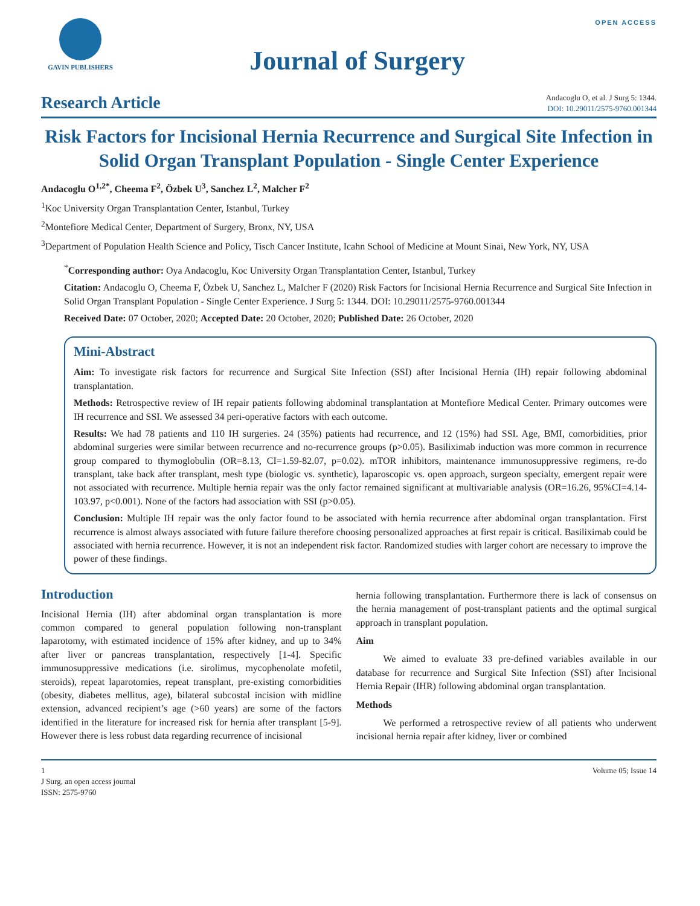GAVIN PUBLISHERS
Journal of Surgery
OPEN ACCESS
Research Article
Andacoglu O, et al. J Surg 5: 1344.
DOI: 10.29011/2575-9760.001344
Risk Factors for Incisional Hernia Recurrence and Surgical Site Infection in Solid Organ Transplant Population - Single Center Experience
Andacoglu O<sup>1,2*</sup>, Cheema F<sup>2</sup>, Özbek U<sup>3</sup>, Sanchez L<sup>2</sup>, Malcher F<sup>2</sup>
<sup>1</sup> Koc University Organ Transplantation Center, Istanbul, Turkey
<sup>2</sup> Montefiore Medical Center, Department of Surgery, Bronx, NY, USA
<sup>3</sup> Department of Population Health Science and Policy, Tisch Cancer Institute, Icahn School of Medicine at Mount Sinai, New York, NY, USA
<sup>*</sup> Corresponding author: Oya Andacoglu, Koc University Organ Transplantation Center, Istanbul, Turkey
Citation: Andacoglu O, Cheema F, Özbek U, Sanchez L, Malcher F (2020) Risk Factors for Incisional Hernia Recurrence and Surgical Site Infection in Solid Organ Transplant Population - Single Center Experience. J Surg 5: 1344. DOI: 10.29011/2575-9760.001344
Received Date: 07 October, 2020; Accepted Date: 20 October, 2020; Published Date: 26 October, 2020
Mini-Abstract
Aim: To investigate risk factors for recurrence and Surgical Site Infection (SSI) after Incisional Hernia (IH) repair following abdominal transplantation.
Methods: Retrospective review of IH repair patients following abdominal transplantation at Montefiore Medical Center. Primary outcomes were IH recurrence and SSI. We assessed 34 peri-operative factors with each outcome.
Results: We had 78 patients and 110 IH surgeries. 24 (35%) patients had recurrence, and 12 (15%) had SSI. Age, BMI, comorbidities, prior abdominal surgeries were similar between recurrence and no-recurrence groups (p>0.05). Basiliximab induction was more common in recurrence group compared to thymoglobulin (OR=8.13, CI=1.59-82.07, p=0.02). mTOR inhibitors, maintenance immunosuppressive regimens, re-do transplant, take back after transplant, mesh type (biologic vs. synthetic), laparoscopic vs. open approach, surgeon specialty, emergent repair were not associated with recurrence. Multiple hernia repair was the only factor remained significant at multivariable analysis (OR=16.26, 95%CI=4.14-103.97, p<0.001). None of the factors had association with SSI (p>0.05).
Conclusion: Multiple IH repair was the only factor found to be associated with hernia recurrence after abdominal organ transplantation. First recurrence is almost always associated with future failure therefore choosing personalized approaches at first repair is critical. Basiliximab could be associated with hernia recurrence. However, it is not an independent risk factor. Randomized studies with larger cohort are necessary to improve the power of these findings.
Introduction
Incisional Hernia (IH) after abdominal organ transplantation is more common compared to general population following non-transplant laparotomy, with estimated incidence of 15% after kidney, and up to 34% after liver or pancreas transplantation, respectively [1-4]. Specific immunosuppressive medications (i.e. sirolimus, mycophenolate mofetil, steroids), repeat laparotomies, repeat transplant, pre-existing comorbidities (obesity, diabetes mellitus, age), bilateral subcostal incision with midline extension, advanced recipient’s age (>60 years) are some of the factors identified in the literature for increased risk for hernia after transplant [5-9]. However there is less robust data regarding recurrence of incisional
hernia following transplantation. Furthermore there is lack of consensus on the hernia management of post-transplant patients and the optimal surgical approach in transplant population.
Aim
We aimed to evaluate 33 pre-defined variables available in our database for recurrence and Surgical Site Infection (SSI) after Incisional Hernia Repair (IHR) following abdominal organ transplantation.
Methods
We performed a retrospective review of all patients who underwent incisional hernia repair after kidney, liver or combined
1
J Surg, an open access journal
ISSN: 2575-9760
Volume 05; Issue 14